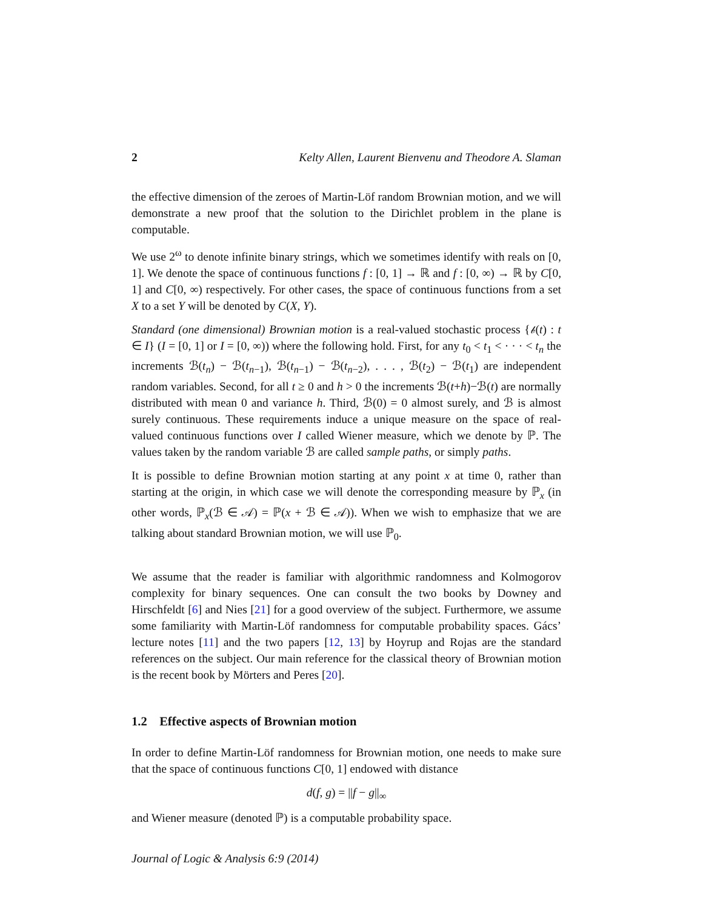2 Kelty Allen, Laurent Bienvenu and Theodore A. Slaman
the effective dimension of the zeroes of Martin-Löf random Brownian motion, and we will demonstrate a new proof that the solution to the Dirichlet problem in the plane is computable.
We use 2<sup>ω</sup> to denote infinite binary strings, which we sometimes identify with reals on [0, 1]. We denote the space of continuous functions f : [0, 1] → ℝ and f : [0, ∞) → ℝ by C[0, 1] and C[0, ∞) respectively. For other cases, the space of continuous functions from a set X to a set Y will be denoted by C(X, Y).
Standard (one dimensional) Brownian motion is a real-valued stochastic process {𝒷(t) : t ∈ I} (I = [0, 1] or I = [0, ∞)) where the following hold. First, for any t<sub>0</sub> < t<sub>1</sub> < · · · < t<sub>n</sub> the increments ℬ(t<sub>n</sub>) − ℬ(t<sub>n−1</sub>), ℬ(t<sub>n−1</sub>) − ℬ(t<sub>n−2</sub>), . . . , ℬ(t<sub>2</sub>) − ℬ(t<sub>1</sub>) are independent random variables. Second, for all t ≥ 0 and h > 0 the increments ℬ(t+h)−ℬ(t) are normally distributed with mean 0 and variance h. Third, ℬ(0) = 0 almost surely, and ℬ is almost surely continuous. These requirements induce a unique measure on the space of real-valued continuous functions over I called Wiener measure, which we denote by ℙ. The values taken by the random variable ℬ are called sample paths, or simply paths.
It is possible to define Brownian motion starting at any point x at time 0, rather than starting at the origin, in which case we will denote the corresponding measure by ℙ<sub>x</sub> (in other words, ℙ<sub>x</sub>(ℬ ∈ 𝒜) = ℙ(x + ℬ ∈ 𝒜)). When we wish to emphasize that we are talking about standard Brownian motion, we will use ℙ<sub>0</sub>.
We assume that the reader is familiar with algorithmic randomness and Kolmogorov complexity for binary sequences. One can consult the two books by Downey and Hirschfeldt [6] and Nies [21] for a good overview of the subject. Furthermore, we assume some familiarity with Martin-Löf randomness for computable probability spaces. Gács’ lecture notes [11] and the two papers [12, 13] by Hoyrup and Rojas are the standard references on the subject. Our main reference for the classical theory of Brownian motion is the recent book by Mörters and Peres [20].
1.2 Effective aspects of Brownian motion
In order to define Martin-Löf randomness for Brownian motion, one needs to make sure that the space of continuous functions C[0, 1] endowed with distance
d(f, g) = ||f − g||<sub>∞</sub>
and Wiener measure (denoted ℙ) is a computable probability space.
Journal of Logic & Analysis 6:9 (2014)